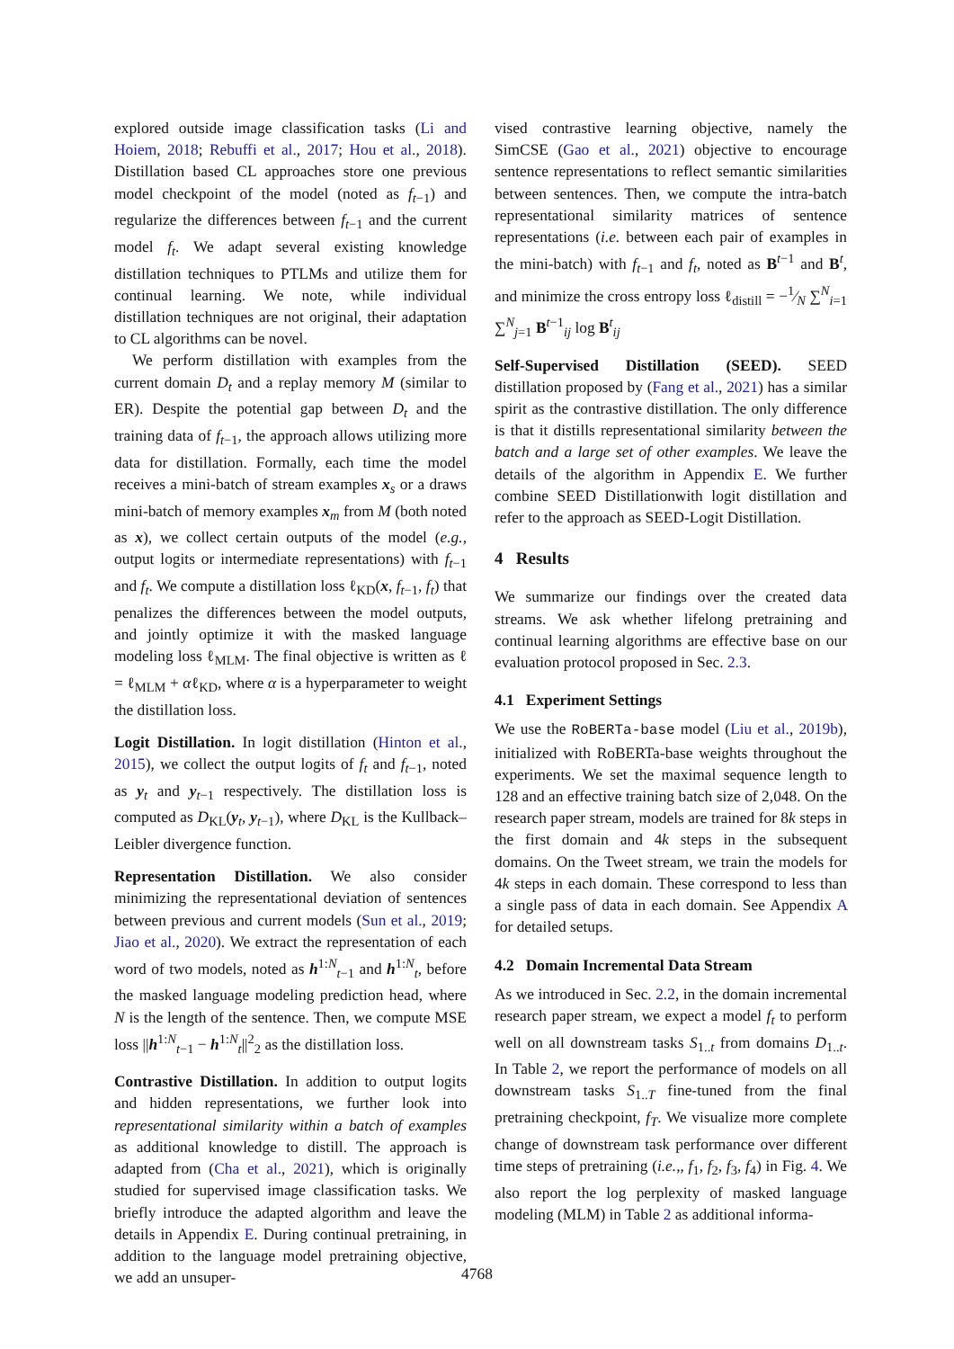explored outside image classification tasks (Li and Hoiem, 2018; Rebuffi et al., 2017; Hou et al., 2018). Distillation based CL approaches store one previous model checkpoint of the model (noted as f<sub>t−1</sub>) and regularize the differences between f<sub>t−1</sub> and the current model f<sub>t</sub>. We adapt several existing knowledge distillation techniques to PTLMs and utilize them for continual learning. We note, while individual distillation techniques are not original, their adaptation to CL algorithms can be novel.
We perform distillation with examples from the current domain D<sub>t</sub> and a replay memory M (similar to ER). Despite the potential gap between D<sub>t</sub> and the training data of f<sub>t−1</sub>, the approach allows utilizing more data for distillation. Formally, each time the model receives a mini-batch of stream examples x<sub>s</sub> or a draws mini-batch of memory examples x<sub>m</sub> from M (both noted as x), we collect certain outputs of the model (e.g., output logits or intermediate representations) with f<sub>t−1</sub> and f<sub>t</sub>. We compute a distillation loss ℓ<sub>KD</sub>(x, f<sub>t−1</sub>, f<sub>t</sub>) that penalizes the differences between the model outputs, and jointly optimize it with the masked language modeling loss ℓ<sub>MLM</sub>. The final objective is written as ℓ = ℓ<sub>MLM</sub> + αℓ<sub>KD</sub>, where α is a hyperparameter to weight the distillation loss.
Logit Distillation. In logit distillation (Hinton et al., 2015), we collect the output logits of f<sub>t</sub> and f<sub>t−1</sub>, noted as y<sub>t</sub> and y<sub>t−1</sub> respectively. The distillation loss is computed as D<sub>KL</sub>(y<sub>t</sub>, y<sub>t−1</sub>), where D<sub>KL</sub> is the Kullback–Leibler divergence function.
Representation Distillation. We also consider minimizing the representational deviation of sentences between previous and current models (Sun et al., 2019; Jiao et al., 2020). We extract the representation of each word of two models, noted as h<sup>1:N</sup><sub>t−1</sub> and h<sup>1:N</sup><sub>t</sub>, before the masked language modeling prediction head, where N is the length of the sentence. Then, we compute MSE loss ||h<sup>1:N</sup><sub>t−1</sub> − h<sup>1:N</sup><sub>t</sub>||<sup>2</sup><sub>2</sub> as the distillation loss.
Contrastive Distillation. In addition to output logits and hidden representations, we further look into representational similarity within a batch of examples as additional knowledge to distill. The approach is adapted from (Cha et al., 2021), which is originally studied for supervised image classification tasks. We briefly introduce the adapted algorithm and leave the details in Appendix E. During continual pretraining, in addition to the language model pretraining objective, we add an unsuper-
vised contrastive learning objective, namely the SimCSE (Gao et al., 2021) objective to encourage sentence representations to reflect semantic similarities between sentences. Then, we compute the intra-batch representational similarity matrices of sentence representations (i.e. between each pair of examples in the mini-batch) with f<sub>t−1</sub> and f<sub>t</sub>, noted as B<sup>t−1</sup> and B<sup>t</sup>, and minimize the cross entropy loss ℓ<sub>distill</sub> = −1⁄N ∑<sup>N</sup><sub>i=1</sub> ∑<sup>N</sup><sub>j=1</sub> B<sup>t−1</sup><sub>ij</sub> log B<sup>t</sup><sub>ij</sub>
Self-Supervised Distillation (SEED). SEED distillation proposed by (Fang et al., 2021) has a similar spirit as the contrastive distillation. The only difference is that it distills representational similarity between the batch and a large set of other examples. We leave the details of the algorithm in Appendix E. We further combine SEED Distillationwith logit distillation and refer to the approach as SEED-Logit Distillation.
4 Results
We summarize our findings over the created data streams. We ask whether lifelong pretraining and continual learning algorithms are effective base on our evaluation protocol proposed in Sec. 2.3.
4.1 Experiment Settings
We use the RoBERTa-base model (Liu et al., 2019b), initialized with RoBERTa-base weights throughout the experiments. We set the maximal sequence length to 128 and an effective training batch size of 2,048. On the research paper stream, models are trained for 8k steps in the first domain and 4k steps in the subsequent domains. On the Tweet stream, we train the models for 4k steps in each domain. These correspond to less than a single pass of data in each domain. See Appendix A for detailed setups.
4.2 Domain Incremental Data Stream
As we introduced in Sec. 2.2, in the domain incremental research paper stream, we expect a model f<sub>t</sub> to perform well on all downstream tasks S<sub>1..t</sub> from domains D<sub>1..t</sub>. In Table 2, we report the performance of models on all downstream tasks S<sub>1..T</sub> fine-tuned from the final pretraining checkpoint, f<sub>T</sub>. We visualize more complete change of downstream task performance over different time steps of pretraining (i.e.,, f<sub>1</sub>, f<sub>2</sub>, f<sub>3</sub>, f<sub>4</sub>) in Fig. 4. We also report the log perplexity of masked language modeling (MLM) in Table 2 as additional informa-
4768